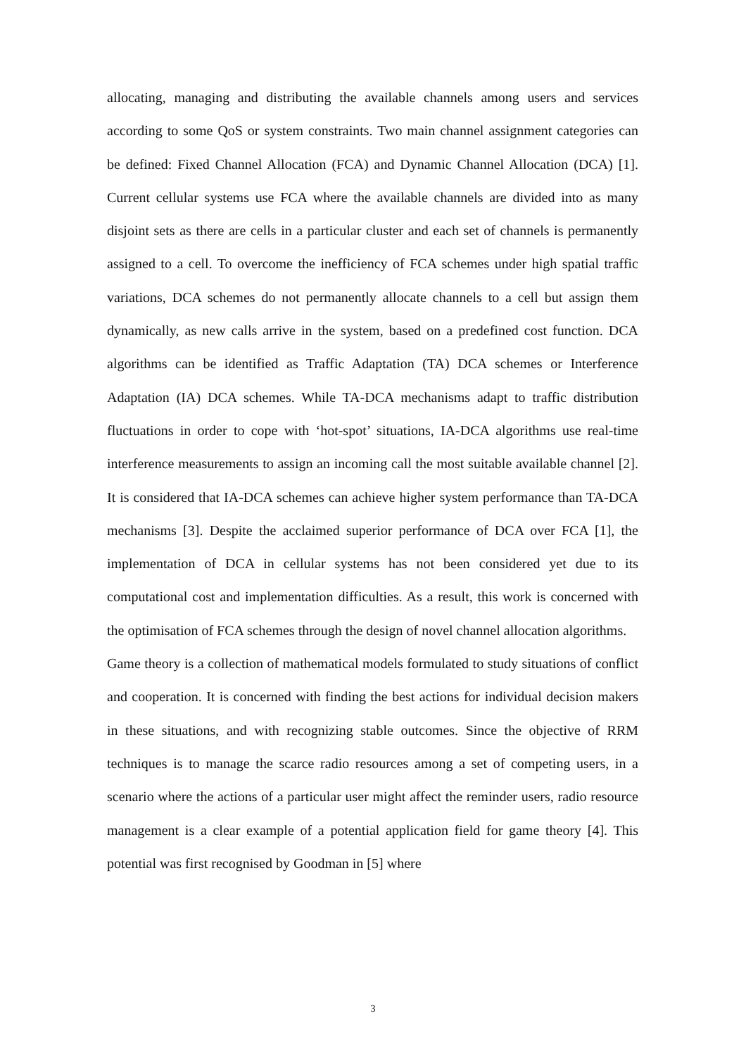allocating, managing and distributing the available channels among users and services according to some QoS or system constraints. Two main channel assignment categories can be defined: Fixed Channel Allocation (FCA) and Dynamic Channel Allocation (DCA) [1]. Current cellular systems use FCA where the available channels are divided into as many disjoint sets as there are cells in a particular cluster and each set of channels is permanently assigned to a cell. To overcome the inefficiency of FCA schemes under high spatial traffic variations, DCA schemes do not permanently allocate channels to a cell but assign them dynamically, as new calls arrive in the system, based on a predefined cost function. DCA algorithms can be identified as Traffic Adaptation (TA) DCA schemes or Interference Adaptation (IA) DCA schemes. While TA-DCA mechanisms adapt to traffic distribution fluctuations in order to cope with ‘hot-spot’ situations, IA-DCA algorithms use real-time interference measurements to assign an incoming call the most suitable available channel [2]. It is considered that IA-DCA schemes can achieve higher system performance than TA-DCA mechanisms [3]. Despite the acclaimed superior performance of DCA over FCA [1], the implementation of DCA in cellular systems has not been considered yet due to its computational cost and implementation difficulties. As a result, this work is concerned with the optimisation of FCA schemes through the design of novel channel allocation algorithms.
Game theory is a collection of mathematical models formulated to study situations of conflict and cooperation. It is concerned with finding the best actions for individual decision makers in these situations, and with recognizing stable outcomes. Since the objective of RRM techniques is to manage the scarce radio resources among a set of competing users, in a scenario where the actions of a particular user might affect the reminder users, radio resource management is a clear example of a potential application field for game theory [4]. This potential was first recognised by Goodman in [5] where
3